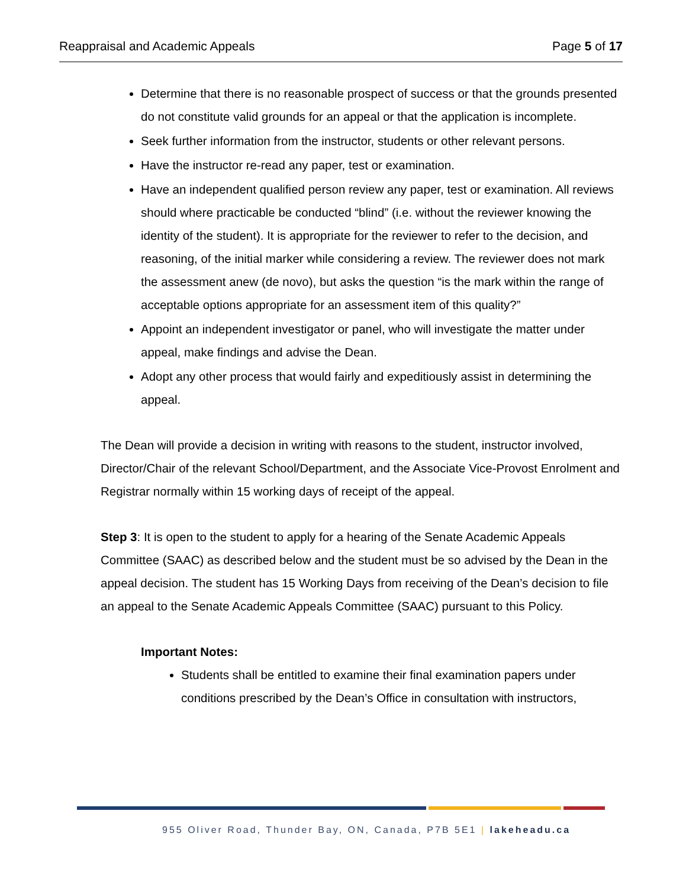Reappraisal and Academic Appeals Page 5 of 17
Determine that there is no reasonable prospect of success or that the grounds presented do not constitute valid grounds for an appeal or that the application is incomplete.
Seek further information from the instructor, students or other relevant persons.
Have the instructor re-read any paper, test or examination.
Have an independent qualified person review any paper, test or examination. All reviews should where practicable be conducted “blind” (i.e. without the reviewer knowing the identity of the student). It is appropriate for the reviewer to refer to the decision, and reasoning, of the initial marker while considering a review. The reviewer does not mark the assessment anew (de novo), but asks the question “is the mark within the range of acceptable options appropriate for an assessment item of this quality?”
Appoint an independent investigator or panel, who will investigate the matter under appeal, make findings and advise the Dean.
Adopt any other process that would fairly and expeditiously assist in determining the appeal.
The Dean will provide a decision in writing with reasons to the student, instructor involved, Director/Chair of the relevant School/Department, and the Associate Vice-Provost Enrolment and Registrar normally within 15 working days of receipt of the appeal.
Step 3: It is open to the student to apply for a hearing of the Senate Academic Appeals Committee (SAAC) as described below and the student must be so advised by the Dean in the appeal decision. The student has 15 Working Days from receiving of the Dean’s decision to file an appeal to the Senate Academic Appeals Committee (SAAC) pursuant to this Policy.
Important Notes:
Students shall be entitled to examine their final examination papers under conditions prescribed by the Dean’s Office in consultation with instructors,
955 Oliver Road, Thunder Bay, ON, Canada, P7B 5E1 | lakeheadu.ca